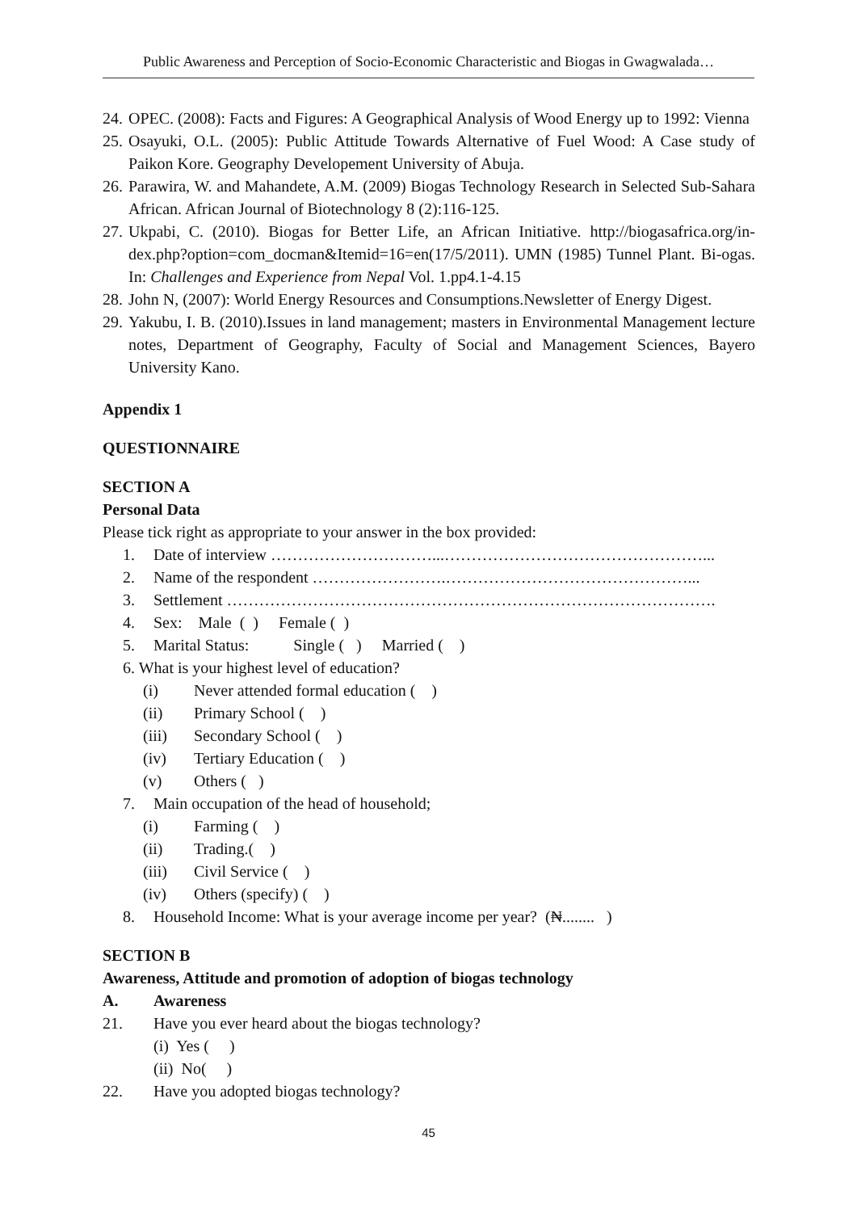Public Awareness and Perception of Socio-Economic Characteristic and Biogas in Gwagwalada…
24. OPEC. (2008): Facts and Figures: A Geographical Analysis of Wood Energy up to 1992: Vienna
25. Osayuki, O.L. (2005): Public Attitude Towards Alternative of Fuel Wood: A Case study of Paikon Kore. Geography Developement University of Abuja.
26. Parawira, W. and Mahandete, A.M. (2009) Biogas Technology Research in Selected Sub-Sahara African. African Journal of Biotechnology 8 (2):116-125.
27. Ukpabi, C. (2010). Biogas for Better Life, an African Initiative. http://biogasafrica.org/in-dex.php?option=com_docman&Itemid=16=en(17/5/2011). UMN (1985) Tunnel Plant. Bi-ogas. In: Challenges and Experience from Nepal Vol. 1.pp4.1-4.15
28. John N, (2007): World Energy Resources and Consumptions.Newsletter of Energy Digest.
29. Yakubu, I. B. (2010).Issues in land management; masters in Environmental Management lecture notes, Department of Geography, Faculty of Social and Management Sciences, Bayero University Kano.
Appendix 1
QUESTIONNAIRE
SECTION A
Personal Data
Please tick right as appropriate to your answer in the box provided:
1. Date of interview …………………………...…………………………………………...
2. Name of the respondent …………………….………………………………………...
3. Settlement ……………………………………………………………………………….
4. Sex: Male ( ) Female ( )
5. Marital Status: Single ( ) Married ( )
6. What is your highest level of education?
(i) Never attended formal education ( )
(ii) Primary School ( )
(iii) Secondary School ( )
(iv) Tertiary Education ( )
(v) Others ( )
7. Main occupation of the head of household;
(i) Farming ( )
(ii) Trading.( )
(iii) Civil Service ( )
(iv) Others (specify) ( )
8. Household Income: What is your average income per year? (₦........ )
SECTION B
Awareness, Attitude and promotion of adoption of biogas technology
A. Awareness
21. Have you ever heard about the biogas technology?
(i) Yes ( )
(ii) No( )
22. Have you adopted biogas technology?
45